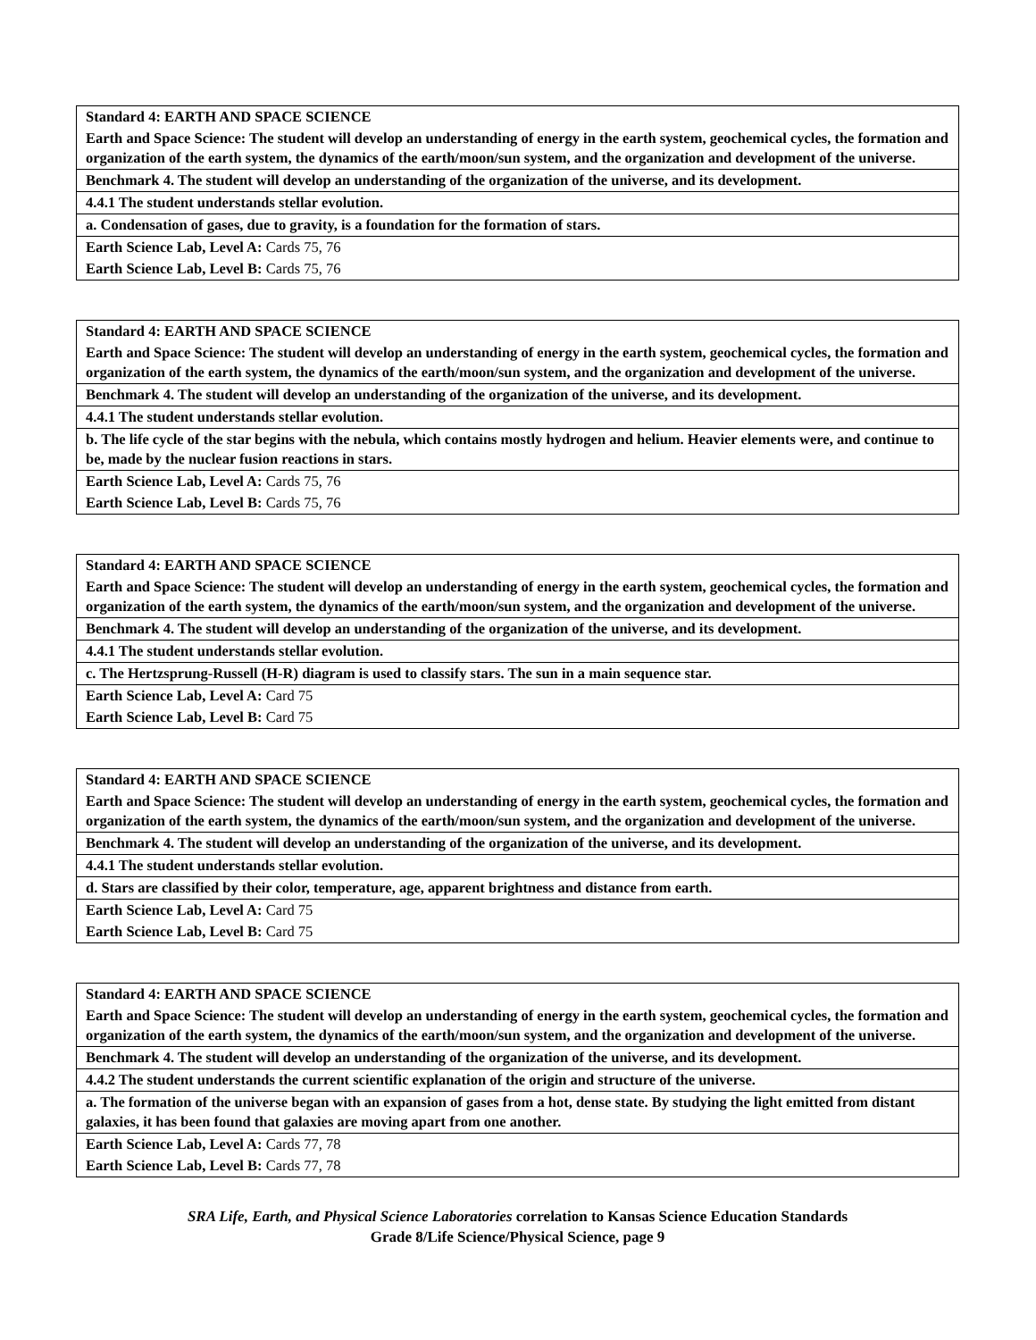| Standard 4: EARTH AND SPACE SCIENCE |
| Earth and Space Science: The student will develop an understanding of energy in the earth system, geochemical cycles, the formation and organization of the earth system, the dynamics of the earth/moon/sun system, and the organization and development of the universe. |
| Benchmark 4. The student will develop an understanding of the organization of the universe, and its development. |
| 4.4.1 The student understands stellar evolution. |
| a. Condensation of gases, due to gravity, is a foundation for the formation of stars. |
| Earth Science Lab, Level A: Cards 75, 76 |
| Earth Science Lab, Level B: Cards 75, 76 |
| Standard 4: EARTH AND SPACE SCIENCE |
| Earth and Space Science: The student will develop an understanding of energy in the earth system, geochemical cycles, the formation and organization of the earth system, the dynamics of the earth/moon/sun system, and the organization and development of the universe. |
| Benchmark 4. The student will develop an understanding of the organization of the universe, and its development. |
| 4.4.1 The student understands stellar evolution. |
| b. The life cycle of the star begins with the nebula, which contains mostly hydrogen and helium. Heavier elements were, and continue to be, made by the nuclear fusion reactions in stars. |
| Earth Science Lab, Level A: Cards 75, 76 |
| Earth Science Lab, Level B: Cards 75, 76 |
| Standard 4: EARTH AND SPACE SCIENCE |
| Earth and Space Science: The student will develop an understanding of energy in the earth system, geochemical cycles, the formation and organization of the earth system, the dynamics of the earth/moon/sun system, and the organization and development of the universe. |
| Benchmark 4. The student will develop an understanding of the organization of the universe, and its development. |
| 4.4.1 The student understands stellar evolution. |
| c. The Hertzsprung-Russell (H-R) diagram is used to classify stars. The sun in a main sequence star. |
| Earth Science Lab, Level A: Card 75 |
| Earth Science Lab, Level B: Card 75 |
| Standard 4: EARTH AND SPACE SCIENCE |
| Earth and Space Science: The student will develop an understanding of energy in the earth system, geochemical cycles, the formation and organization of the earth system, the dynamics of the earth/moon/sun system, and the organization and development of the universe. |
| Benchmark 4. The student will develop an understanding of the organization of the universe, and its development. |
| 4.4.1 The student understands stellar evolution. |
| d. Stars are classified by their color, temperature, age, apparent brightness and distance from earth. |
| Earth Science Lab, Level A: Card 75 |
| Earth Science Lab, Level B: Card 75 |
| Standard 4: EARTH AND SPACE SCIENCE |
| Earth and Space Science: The student will develop an understanding of energy in the earth system, geochemical cycles, the formation and organization of the earth system, the dynamics of the earth/moon/sun system, and the organization and development of the universe. |
| Benchmark 4. The student will develop an understanding of the organization of the universe, and its development. |
| 4.4.2 The student understands the current scientific explanation of the origin and structure of the universe. |
| a. The formation of the universe began with an expansion of gases from a hot, dense state. By studying the light emitted from distant galaxies, it has been found that galaxies are moving apart from one another. |
| Earth Science Lab, Level A: Cards 77, 78 |
| Earth Science Lab, Level B: Cards 77, 78 |
SRA Life, Earth, and Physical Science Laboratories correlation to Kansas Science Education Standards
Grade 8/Life Science/Physical Science, page 9